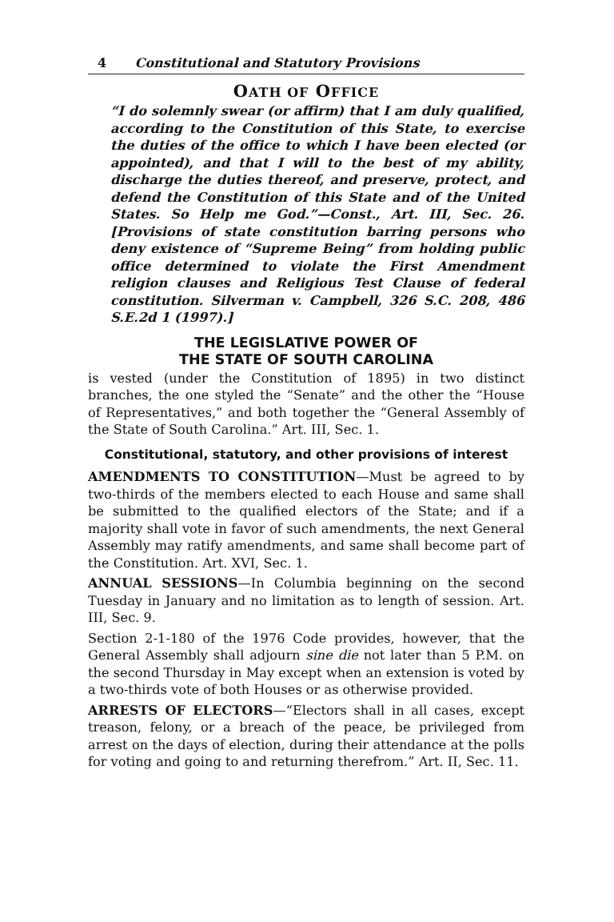4 Constitutional and Statutory Provisions
OATH OF OFFICE
“I do solemnly swear (or affirm) that I am duly qualified, according to the Constitution of this State, to exercise the duties of the office to which I have been elected (or appointed), and that I will to the best of my ability, discharge the duties thereof, and preserve, protect, and defend the Constitution of this State and of the United States. So Help me God.”—Const., Art. III, Sec. 26. [Provisions of state constitution barring persons who deny existence of “Supreme Being” from holding public office determined to violate the First Amendment religion clauses and Religious Test Clause of federal constitution. Silverman v. Campbell, 326 S.C. 208, 486 S.E.2d 1 (1997).]
THE LEGISLATIVE POWER OF
THE STATE OF SOUTH CAROLINA
is vested (under the Constitution of 1895) in two distinct branches, the one styled the “Senate” and the other the “House of Representatives,” and both together the “General Assembly of the State of South Carolina.” Art. III, Sec. 1.
Constitutional, statutory, and other provisions of interest
AMENDMENTS TO CONSTITUTION—Must be agreed to by two-thirds of the members elected to each House and same shall be submitted to the qualified electors of the State; and if a majority shall vote in favor of such amendments, the next General Assembly may ratify amendments, and same shall become part of the Constitution. Art. XVI, Sec. 1.
ANNUAL SESSIONS—In Columbia beginning on the second Tuesday in January and no limitation as to length of session. Art. III, Sec. 9.
Section 2-1-180 of the 1976 Code provides, however, that the General Assembly shall adjourn sine die not later than 5 P.M. on the second Thursday in May except when an extension is voted by a two-thirds vote of both Houses or as otherwise provided.
ARRESTS OF ELECTORS—“Electors shall in all cases, except treason, felony, or a breach of the peace, be privileged from arrest on the days of election, during their attendance at the polls for voting and going to and returning therefrom.” Art. II, Sec. 11.